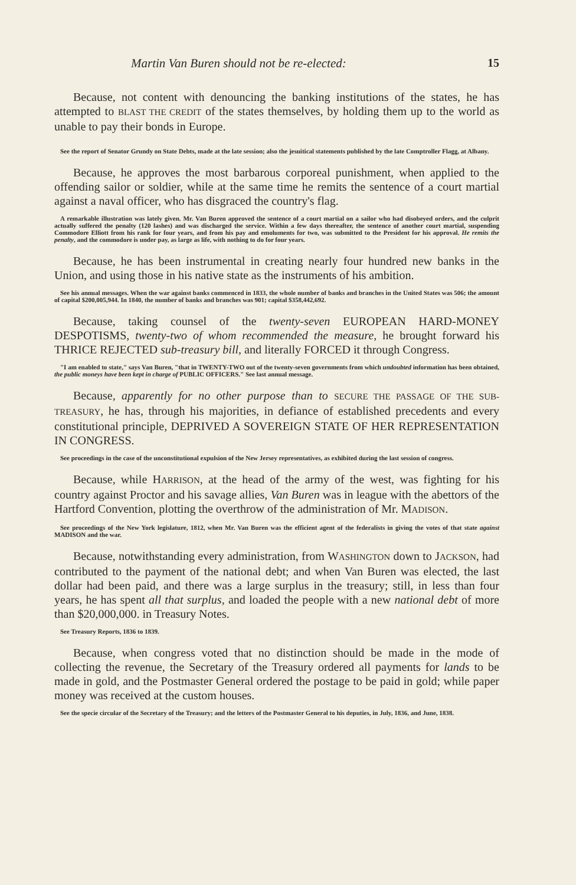Martin Van Buren should not be re-elected: 15
Because, not content with denouncing the banking institutions of the states, he has attempted to BLAST THE CREDIT of the states themselves, by holding them up to the world as unable to pay their bonds in Europe.
See the report of Senator Grundy on State Debts, made at the late session; also the jesuitical statements published by the late Comptroller Flagg, at Albany.
Because, he approves the most barbarous corporeal punishment, when applied to the offending sailor or soldier, while at the same time he remits the sentence of a court martial against a naval officer, who has disgraced the country's flag.
A remarkable illustration was lately given. Mr. Van Buren approved the sentence of a court martial on a sailor who had disobeyed orders, and the culprit actually suffered the penalty (120 lashes) and was discharged the service. Within a few days thereafter, the sentence of another court martial, suspending Commodore Elliott from his rank for four years, and from his pay and emoluments for two, was submitted to the President for his approval. He remits the penalty, and the commodore is under pay, as large as life, with nothing to do for four years.
Because, he has been instrumental in creating nearly four hundred new banks in the Union, and using those in his native state as the instruments of his ambition.
See his annual messages. When the war against banks commenced in 1833, the whole number of banks and branches in the United States was 506; the amount of capital $200,005,944. In 1840, the number of banks and branches was 901; capital $358,442,692.
Because, taking counsel of the twenty-seven EUROPEAN HARD-MONEY DESPOTISMS, twenty-two of whom recommended the measure, he brought forward his THRICE REJECTED sub-treasury bill, and literally FORCED it through Congress.
"I am enabled to state," says Van Buren, "that in TWENTY-TWO out of the twenty-seven governments from which undoubted information has been obtained, the public moneys have been kept in charge of PUBLIC OFFICERS." See last annual message.
Because, apparently for no other purpose than to SECURE THE PASSAGE OF THE SUB-TREASURY, he has, through his majorities, in defiance of established precedents and every constitutional principle, DEPRIVED A SOVEREIGN STATE OF HER REPRESENTATION IN CONGRESS.
See proceedings in the case of the unconstitutional expulsion of the New Jersey representatives, as exhibited during the last session of congress.
Because, while HARRISON, at the head of the army of the west, was fighting for his country against Proctor and his savage allies, Van Buren was in league with the abettors of the Hartford Convention, plotting the overthrow of the administration of Mr. MADISON.
See proceedings of the New York legislature, 1812, when Mr. Van Buren was the efficient agent of the federalists in giving the votes of that state against MADISON and the war.
Because, notwithstanding every administration, from WASHINGTON down to JACKSON, had contributed to the payment of the national debt; and when Van Buren was elected, the last dollar had been paid, and there was a large surplus in the treasury; still, in less than four years, he has spent all that surplus, and loaded the people with a new national debt of more than $20,000,000. in Treasury Notes.
See Treasury Reports, 1836 to 1839.
Because, when congress voted that no distinction should be made in the mode of collecting the revenue, the Secretary of the Treasury ordered all payments for lands to be made in gold, and the Postmaster General ordered the postage to be paid in gold; while paper money was received at the custom houses.
See the specie circular of the Secretary of the Treasury; and the letters of the Postmaster General to his deputies, in July, 1836, and June, 1838.